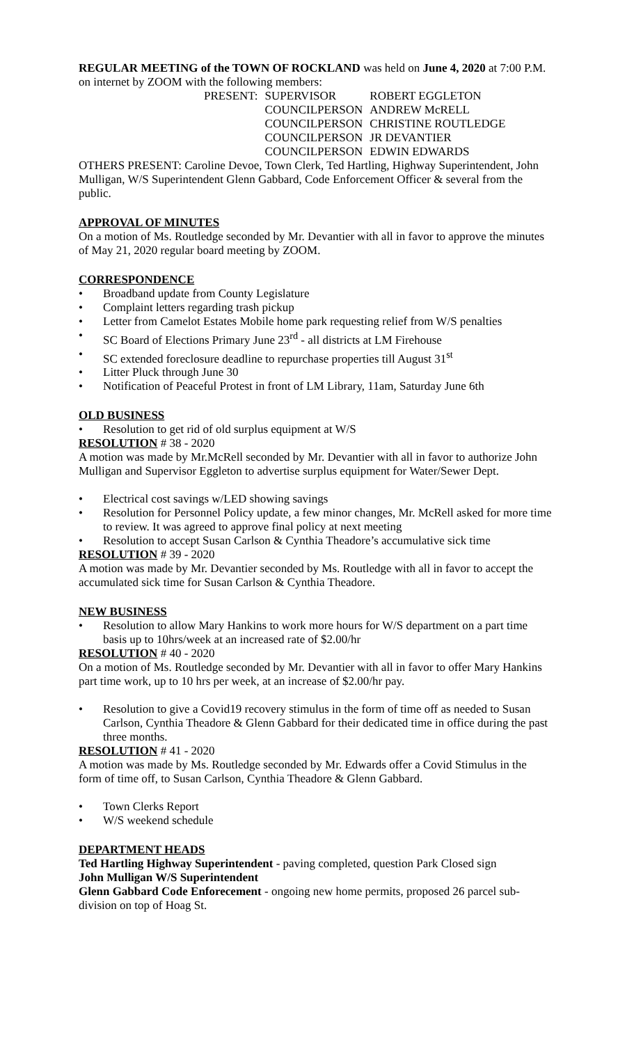REGULAR MEETING of the TOWN OF ROCKLAND was held on June 4, 2020 at 7:00 P.M. on internet by ZOOM with the following members:
| PRESENT: | SUPERVISOR | ROBERT EGGLETON |
| | COUNCILPERSON | ANDREW McRELL |
| | COUNCILPERSON | CHRISTINE ROUTLEDGE |
| | COUNCILPERSON | JR DEVANTIER |
| | COUNCILPERSON | EDWIN EDWARDS |
OTHERS PRESENT: Caroline Devoe, Town Clerk, Ted Hartling, Highway Superintendent, John Mulligan, W/S Superintendent Glenn Gabbard, Code Enforcement Officer & several from the public.
APPROVAL OF MINUTES
On a motion of Ms. Routledge seconded by Mr. Devantier with all in favor to approve the minutes of May 21, 2020 regular board meeting by ZOOM.
CORRESPONDENCE
• Broadband update from County Legislature
• Complaint letters regarding trash pickup
• Letter from Camelot Estates Mobile home park requesting relief from W/S penalties
• SC Board of Elections Primary June 23<sup>rd</sup> - all districts at LM Firehouse
• SC extended foreclosure deadline to repurchase properties till August 31<sup>st</sup>
• Litter Pluck through June 30
• Notification of Peaceful Protest in front of LM Library, 11am, Saturday June 6th
OLD BUSINESS
• Resolution to get rid of old surplus equipment at W/S
RESOLUTION # 38 - 2020
A motion was made by Mr.McRell seconded by Mr. Devantier with all in favor to authorize John Mulligan and Supervisor Eggleton to advertise surplus equipment for Water/Sewer Dept.
• Electrical cost savings w/LED showing savings
• Resolution for Personnel Policy update, a few minor changes, Mr. McRell asked for more time to review. It was agreed to approve final policy at next meeting
• Resolution to accept Susan Carlson & Cynthia Theadore’s accumulative sick time
RESOLUTION # 39 - 2020
A motion was made by Mr. Devantier seconded by Ms. Routledge with all in favor to accept the accumulated sick time for Susan Carlson & Cynthia Theadore.
NEW BUSINESS
• Resolution to allow Mary Hankins to work more hours for W/S department on a part time basis up to 10hrs/week at an increased rate of $2.00/hr
RESOLUTION # 40 - 2020
On a motion of Ms. Routledge seconded by Mr. Devantier with all in favor to offer Mary Hankins part time work, up to 10 hrs per week, at an increase of $2.00/hr pay.
• Resolution to give a Covid19 recovery stimulus in the form of time off as needed to Susan Carlson, Cynthia Theadore & Glenn Gabbard for their dedicated time in office during the past three months.
RESOLUTION # 41 - 2020
A motion was made by Ms. Routledge seconded by Mr. Edwards offer a Covid Stimulus in the form of time off, to Susan Carlson, Cynthia Theadore & Glenn Gabbard.
• Town Clerks Report
• W/S weekend schedule
DEPARTMENT HEADS
Ted Hartling Highway Superintendent - paving completed, question Park Closed sign
John Mulligan W/S Superintendent
Glenn Gabbard Code Enforecement - ongoing new home permits, proposed 26 parcel sub-division on top of Hoag St.